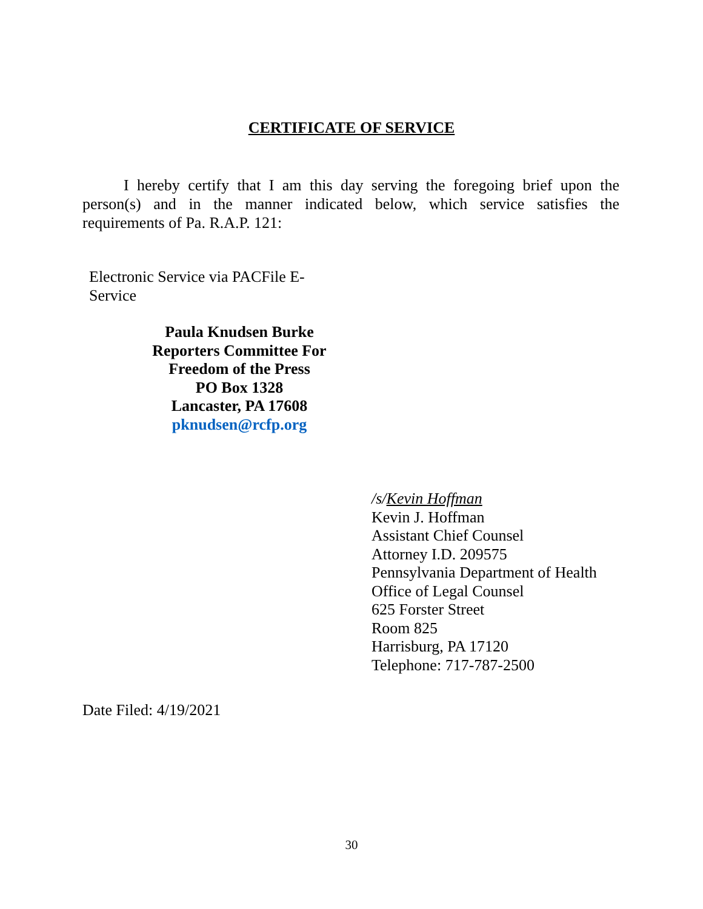CERTIFICATE OF SERVICE
I hereby certify that I am this day serving the foregoing brief upon the person(s) and in the manner indicated below, which service satisfies the requirements of Pa. R.A.P. 121:
Electronic Service via PACFile E-
Service
Paula Knudsen Burke
Reporters Committee For
Freedom of the Press
PO Box 1328
Lancaster, PA 17608
pknudsen@rcfp.org
/s/Kevin Hoffman
Kevin J. Hoffman
Assistant Chief Counsel
Attorney I.D. 209575
Pennsylvania Department of Health
Office of Legal Counsel
625 Forster Street
Room 825
Harrisburg, PA 17120
Telephone: 717-787-2500
Date Filed: 4/19/2021
30